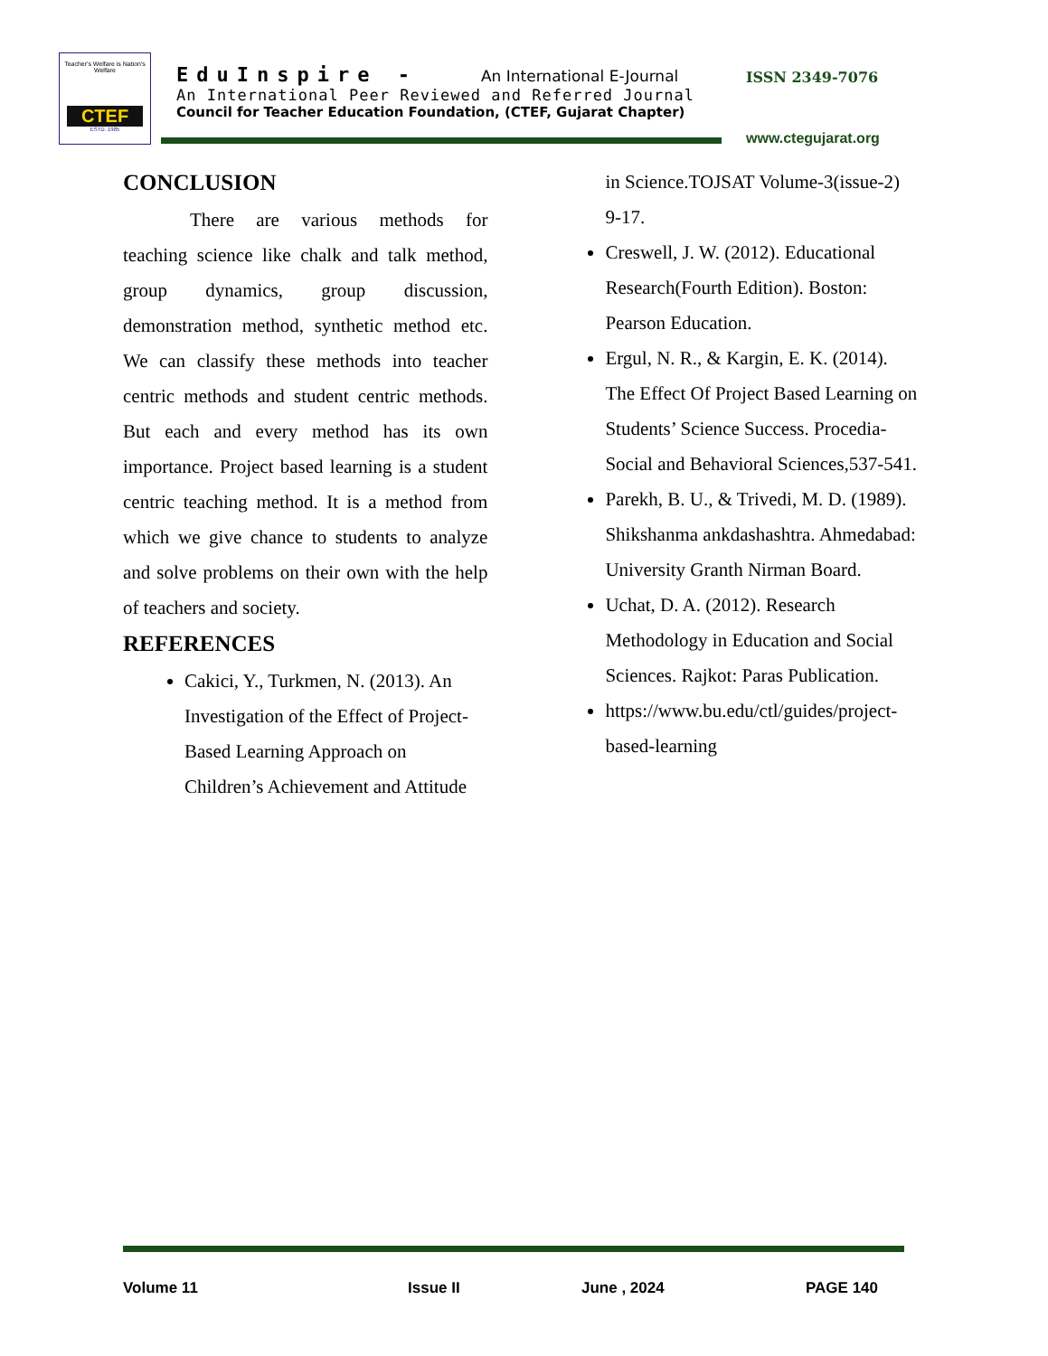Teacher's Welfare is Nation's Welfare
CTEF
ESTD. 1985
EduInspire - An International E-Journal
An International Peer Reviewed and Referred Journal
Council for Teacher Education Foundation, (CTEF, Gujarat Chapter)
ISSN 2349-7076
www.ctegujarat.org
CONCLUSION
There are various methods for teaching science like chalk and talk method, group dynamics, group discussion, demonstration method, synthetic method etc. We can classify these methods into teacher centric methods and student centric methods. But each and every method has its own importance. Project based learning is a student centric teaching method. It is a method from which we give chance to students to analyze and solve problems on their own with the help of teachers and society.
REFERENCES
Cakici, Y., Turkmen, N. (2013). An Investigation of the Effect of Project-Based Learning Approach on Children’s Achievement and Attitude
in Science.TOJSAT Volume-3(issue-2) 9-17.
Creswell, J. W. (2012). Educational Research(Fourth Edition). Boston: Pearson Education.
Ergul, N. R., & Kargin, E. K. (2014). The Effect Of Project Based Learning on Students’ Science Success. Procedia-Social and Behavioral Sciences,537-541.
Parekh, B. U., & Trivedi, M. D. (1989). Shikshanma ankdashashtra. Ahmedabad: University Granth Nirman Board.
Uchat, D. A. (2012). Research Methodology in Education and Social Sciences. Rajkot: Paras Publication.
https://www.bu.edu/ctl/guides/project-based-learning
Volume 11 Issue II June , 2024 PAGE 140